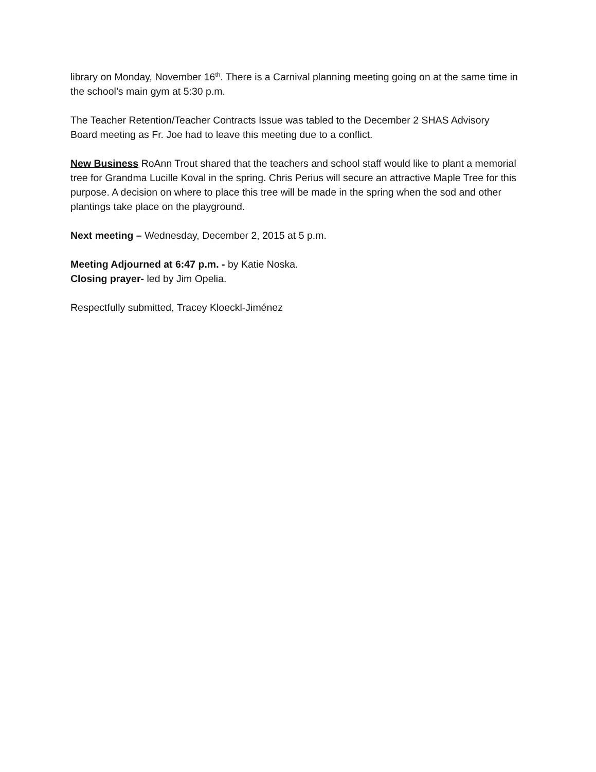library on Monday, November 16<sup>th</sup>. There is a Carnival planning meeting going on at the same time in the school’s main gym at 5:30 p.m.
The Teacher Retention/Teacher Contracts Issue was tabled to the December 2 SHAS Advisory Board meeting as Fr. Joe had to leave this meeting due to a conflict.
New Business RoAnn Trout shared that the teachers and school staff would like to plant a memorial tree for Grandma Lucille Koval in the spring. Chris Perius will secure an attractive Maple Tree for this purpose. A decision on where to place this tree will be made in the spring when the sod and other plantings take place on the playground.
Next meeting – Wednesday, December 2, 2015 at 5 p.m.
Meeting Adjourned at 6:47 p.m. - by Katie Noska.
Closing prayer- led by Jim Opelia.
Respectfully submitted, Tracey Kloeckl-Jiménez